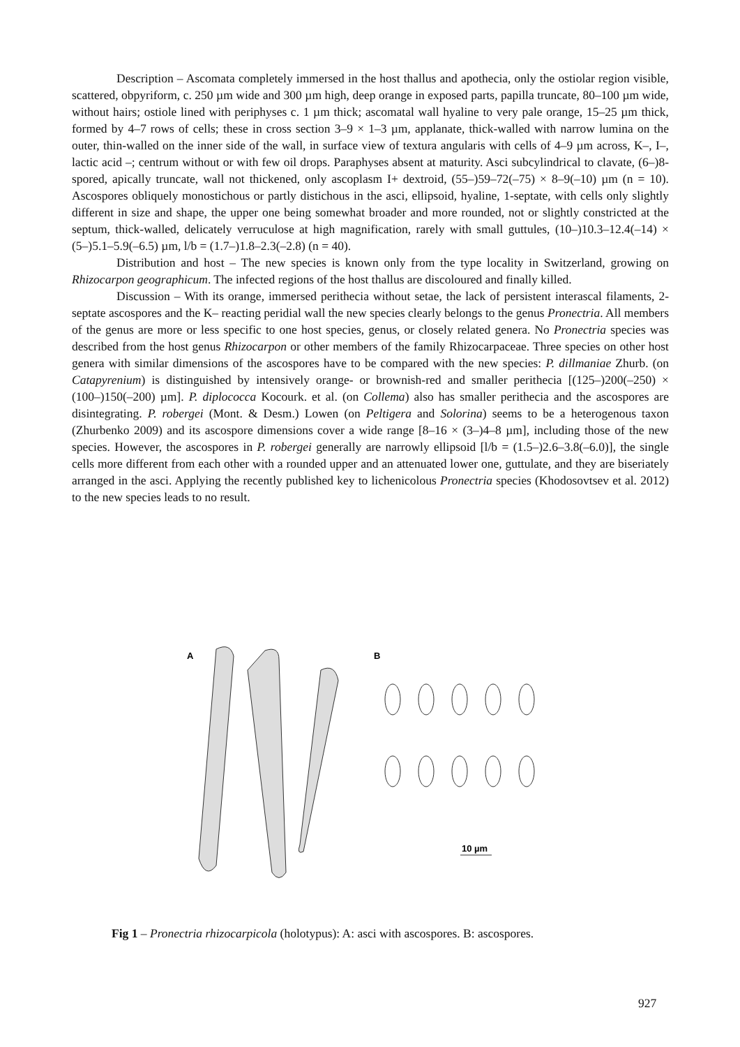Description – Ascomata completely immersed in the host thallus and apothecia, only the ostiolar region visible, scattered, obpyriform, c. 250 µm wide and 300 µm high, deep orange in exposed parts, papilla truncate, 80–100 µm wide, without hairs; ostiole lined with periphyses c. 1 µm thick; ascomatal wall hyaline to very pale orange, 15–25 µm thick, formed by 4–7 rows of cells; these in cross section 3–9 × 1–3 µm, applanate, thick-walled with narrow lumina on the outer, thin-walled on the inner side of the wall, in surface view of textura angularis with cells of 4–9 µm across, K–, I–, lactic acid –; centrum without or with few oil drops. Paraphyses absent at maturity. Asci subcylindrical to clavate, (6–)8-spored, apically truncate, wall not thickened, only ascoplasm I+ dextroid, (55–)59–72(–75) × 8–9(–10) µm (n = 10). Ascospores obliquely monostichous or partly distichous in the asci, ellipsoid, hyaline, 1-septate, with cells only slightly different in size and shape, the upper one being somewhat broader and more rounded, not or slightly constricted at the septum, thick-walled, delicately verruculose at high magnification, rarely with small guttules, (10–)10.3–12.4(–14) × (5–)5.1–5.9(–6.5) µm, l/b = (1.7–)1.8–2.3(–2.8) (n = 40).
Distribution and host – The new species is known only from the type locality in Switzerland, growing on Rhizocarpon geographicum. The infected regions of the host thallus are discoloured and finally killed.
Discussion – With its orange, immersed perithecia without setae, the lack of persistent interascal filaments, 2-septate ascospores and the K– reacting peridial wall the new species clearly belongs to the genus Pronectria. All members of the genus are more or less specific to one host species, genus, or closely related genera. No Pronectria species was described from the host genus Rhizocarpon or other members of the family Rhizocarpaceae. Three species on other host genera with similar dimensions of the ascospores have to be compared with the new species: P. dillmaniae Zhurb. (on Catapyrenium) is distinguished by intensively orange- or brownish-red and smaller perithecia [(125–)200(–250) × (100–)150(–200) µm]. P. diplococca Kocourk. et al. (on Collema) also has smaller perithecia and the ascospores are disintegrating. P. robergei (Mont. & Desm.) Lowen (on Peltigera and Solorina) seems to be a heterogenous taxon (Zhurbenko 2009) and its ascospore dimensions cover a wide range [8–16 × (3–)4–8 µm], including those of the new species. However, the ascospores in P. robergei generally are narrowly ellipsoid [l/b = (1.5–)2.6–3.8(–6.0)], the single cells more different from each other with a rounded upper and an attenuated lower one, guttulate, and they are biseriately arranged in the asci. Applying the recently published key to lichenicolous Pronectria species (Khodosovtsev et al. 2012) to the new species leads to no result.
A
B
10 µm
Fig 1 – Pronectria rhizocarpicola (holotypus): A: asci with ascospores. B: ascospores.
927